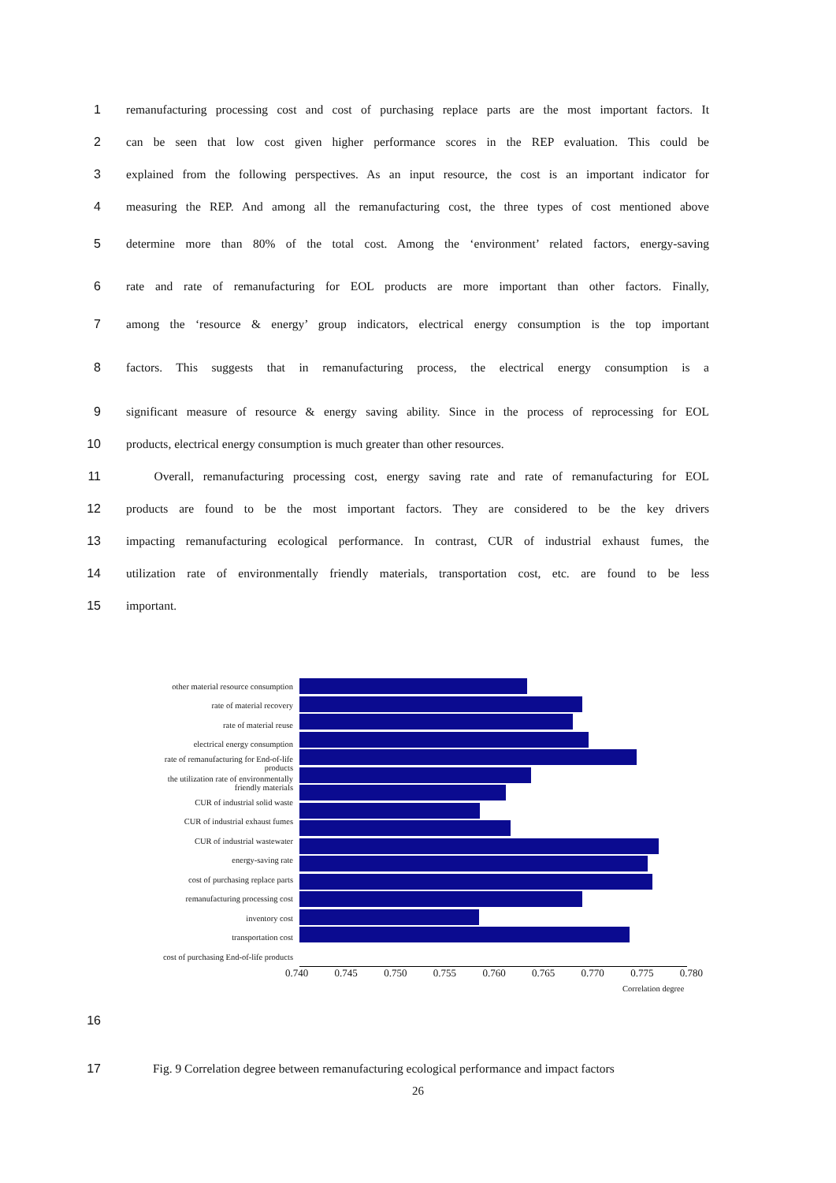1 remanufacturing processing cost and cost of purchasing replace parts are the most important factors. It
2 can be seen that low cost given higher performance scores in the REP evaluation. This could be
3 explained from the following perspectives. As an input resource, the cost is an important indicator for
4 measuring the REP. And among all the remanufacturing cost, the three types of cost mentioned above
5 determine more than 80% of the total cost. Among the ‘environment’ related factors, energy-saving
6 rate and rate of remanufacturing for EOL products are more important than other factors. Finally,
7 among the ‘resource & energy’ group indicators, electrical energy consumption is the top important
8 factors. This suggests that in remanufacturing process, the electrical energy consumption is a
9 significant measure of resource & energy saving ability. Since in the process of reprocessing for EOL
10 products, electrical energy consumption is much greater than other resources.
11 Overall, remanufacturing processing cost, energy saving rate and rate of remanufacturing for EOL
12 products are found to be the most important factors. They are considered to be the key drivers
13 impacting remanufacturing ecological performance. In contrast, CUR of industrial exhaust fumes, the
14 utilization rate of environmentally friendly materials, transportation cost, etc. are found to be less
15 important.
other material resource consumption
rate of material recovery
rate of material reuse
electrical energy consumption
rate of remanufacturing for End-of-life products
the utilization rate of environmentally friendly materials
CUR of industrial solid waste
CUR of industrial exhaust fumes
CUR of industrial wastewater
energy-saving rate
cost of purchasing replace parts
remanufacturing processing cost
inventory cost
transportation cost
cost of purchasing End-of-life products
0.740 0.745 0.750 0.755 0.760 0.765 0.770 0.775 0.780
Correlation degree
16
17 Fig. 9 Correlation degree between remanufacturing ecological performance and impact factors
26